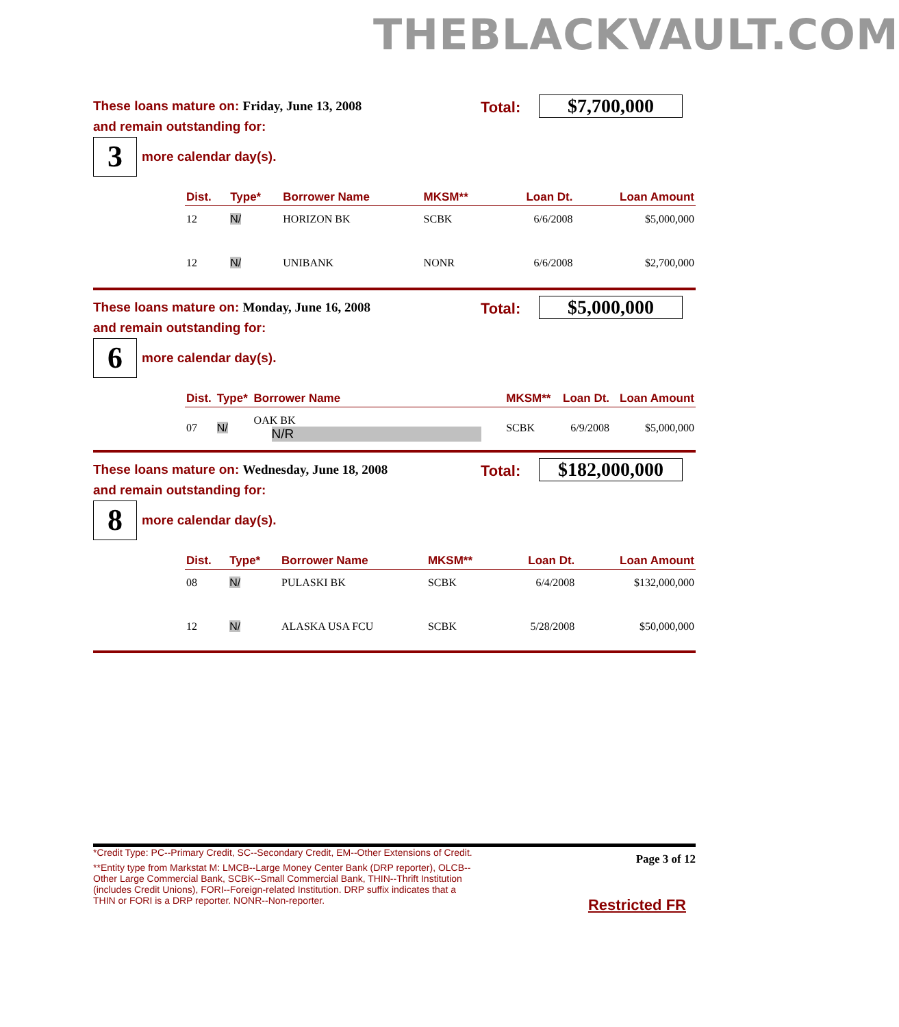THEBLACKVAULT.COM
These loans mature on: Friday, June 13, 2008
Total: $7,700,000
and remain outstanding for:
3
more calendar day(s).
| Dist. | Type* | Borrower Name | MKSM** | Loan Dt. | Loan Amount |
| --- | --- | --- | --- | --- | --- |
| 12 | N/ | HORIZON BK | SCBK | 6/6/2008 | $5,000,000 |
| 12 | N/ | UNIBANK | NONR | 6/6/2008 | $2,700,000 |
These loans mature on: Monday, June 16, 2008
Total: $5,000,000
and remain outstanding for:
6
more calendar day(s).
| Dist. | Type* | Borrower Name | MKSM** | Loan Dt. | Loan Amount |
| --- | --- | --- | --- | --- | --- |
| 07 | N/ | OAK BK N/R | SCBK | 6/9/2008 | $5,000,000 |
These loans mature on: Wednesday, June 18, 2008
Total: $182,000,000
and remain outstanding for:
8
more calendar day(s).
| Dist. | Type* | Borrower Name | MKSM** | Loan Dt. | Loan Amount |
| --- | --- | --- | --- | --- | --- |
| 08 | N/ | PULASKI BK | SCBK | 6/4/2008 | $132,000,000 |
| 12 | N/ | ALASKA USA FCU | SCBK | 5/28/2008 | $50,000,000 |
*Credit Type: PC--Primary Credit, SC--Secondary Credit, EM--Other Extensions of Credit.
**Entity type from Markstat M: LMCB--Large Money Center Bank (DRP reporter), OLCB--Other Large Commercial Bank, SCBK--Small Commercial Bank, THIN--Thrift Institution (includes Credit Unions), FORI--Foreign-related Institution. DRP suffix indicates that a THIN or FORI is a DRP reporter. NONR--Non-reporter.
Page 3 of 12
Restricted FR